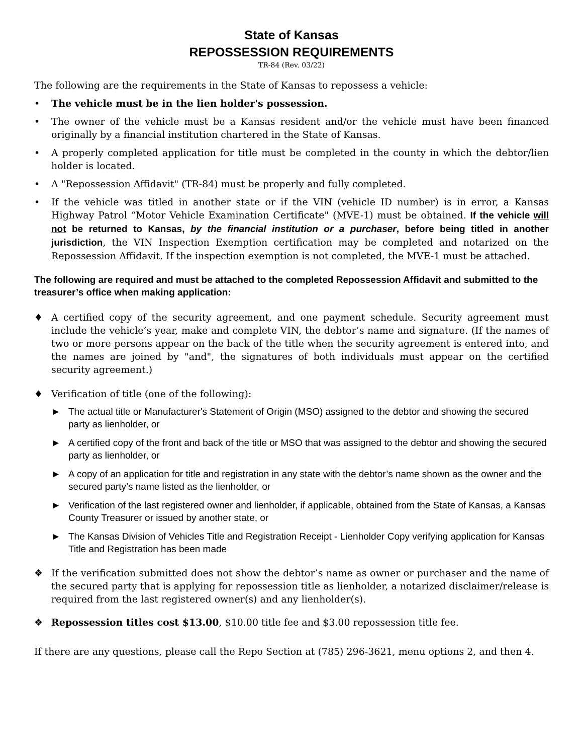State of Kansas
REPOSSESSION REQUIREMENTS
TR-84 (Rev. 03/22)
The following are the requirements in the State of Kansas to repossess a vehicle:
• The vehicle must be in the lien holder's possession.
• The owner of the vehicle must be a Kansas resident and/or the vehicle must have been financed originally by a financial institution chartered in the State of Kansas.
• A properly completed application for title must be completed in the county in which the debtor/lien holder is located.
• A "Repossession Affidavit" (TR-84) must be properly and fully completed.
• If the vehicle was titled in another state or if the VIN (vehicle ID number) is in error, a Kansas Highway Patrol “Motor Vehicle Examination Certificate" (MVE-1) must be obtained. If the vehicle will not be returned to Kansas, by the financial institution or a purchaser, before being titled in another jurisdiction, the VIN Inspection Exemption certification may be completed and notarized on the Repossession Affidavit. If the inspection exemption is not completed, the MVE-1 must be attached.
The following are required and must be attached to the completed Repossession Affidavit and submitted to the treasurer’s office when making application:
♦ A certified copy of the security agreement, and one payment schedule. Security agreement must include the vehicle’s year, make and complete VIN, the debtor’s name and signature. (If the names of two or more persons appear on the back of the title when the security agreement is entered into, and the names are joined by "and", the signatures of both individuals must appear on the certified security agreement.)
♦ Verification of title (one of the following):
► The actual title or Manufacturer's Statement of Origin (MSO) assigned to the debtor and showing the secured party as lienholder, or
► A certified copy of the front and back of the title or MSO that was assigned to the debtor and showing the secured party as lienholder, or
► A copy of an application for title and registration in any state with the debtor’s name shown as the owner and the secured party’s name listed as the lienholder, or
► Verification of the last registered owner and lienholder, if applicable, obtained from the State of Kansas, a Kansas County Treasurer or issued by another state, or
► The Kansas Division of Vehicles Title and Registration Receipt - Lienholder Copy verifying application for Kansas Title and Registration has been made
❖ If the verification submitted does not show the debtor’s name as owner or purchaser and the name of the secured party that is applying for repossession title as lienholder, a notarized disclaimer/release is required from the last registered owner(s) and any lienholder(s).
❖ Repossession titles cost $13.00, $10.00 title fee and $3.00 repossession title fee.
If there are any questions, please call the Repo Section at (785) 296-3621, menu options 2, and then 4.